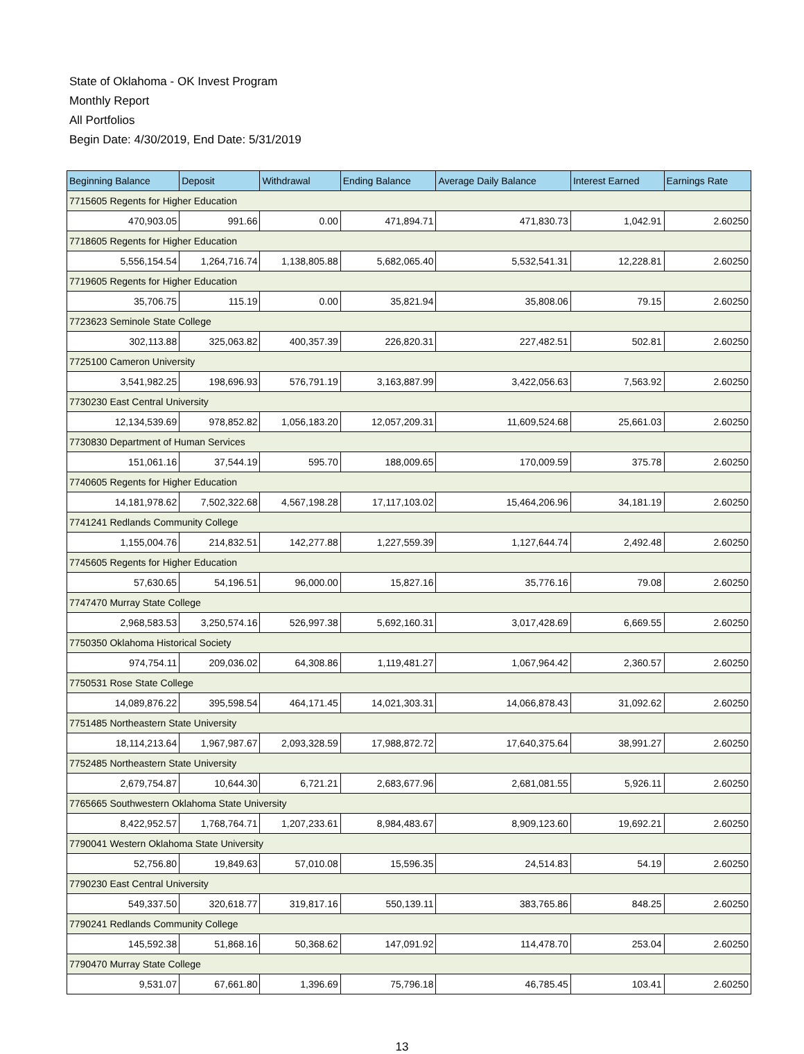State of Oklahoma - OK Invest Program
Monthly Report
All Portfolios
Begin Date: 4/30/2019, End Date: 5/31/2019
| Beginning Balance | Deposit | Withdrawal | Ending Balance | Average Daily Balance | Interest Earned | Earnings Rate |
| --- | --- | --- | --- | --- | --- | --- |
| 7715605 Regents for Higher Education | | | | | | |
| 470,903.05 | 991.66 | 0.00 | 471,894.71 | 471,830.73 | 1,042.91 | 2.60250 |
| 7718605 Regents for Higher Education | | | | | | |
| 5,556,154.54 | 1,264,716.74 | 1,138,805.88 | 5,682,065.40 | 5,532,541.31 | 12,228.81 | 2.60250 |
| 7719605 Regents for Higher Education | | | | | | |
| 35,706.75 | 115.19 | 0.00 | 35,821.94 | 35,808.06 | 79.15 | 2.60250 |
| 7723623 Seminole State College | | | | | | |
| 302,113.88 | 325,063.82 | 400,357.39 | 226,820.31 | 227,482.51 | 502.81 | 2.60250 |
| 7725100 Cameron University | | | | | | |
| 3,541,982.25 | 198,696.93 | 576,791.19 | 3,163,887.99 | 3,422,056.63 | 7,563.92 | 2.60250 |
| 7730230 East Central University | | | | | | |
| 12,134,539.69 | 978,852.82 | 1,056,183.20 | 12,057,209.31 | 11,609,524.68 | 25,661.03 | 2.60250 |
| 7730830 Department of Human Services | | | | | | |
| 151,061.16 | 37,544.19 | 595.70 | 188,009.65 | 170,009.59 | 375.78 | 2.60250 |
| 7740605 Regents for Higher Education | | | | | | |
| 14,181,978.62 | 7,502,322.68 | 4,567,198.28 | 17,117,103.02 | 15,464,206.96 | 34,181.19 | 2.60250 |
| 7741241 Redlands Community College | | | | | | |
| 1,155,004.76 | 214,832.51 | 142,277.88 | 1,227,559.39 | 1,127,644.74 | 2,492.48 | 2.60250 |
| 7745605 Regents for Higher Education | | | | | | |
| 57,630.65 | 54,196.51 | 96,000.00 | 15,827.16 | 35,776.16 | 79.08 | 2.60250 |
| 7747470 Murray State College | | | | | | |
| 2,968,583.53 | 3,250,574.16 | 526,997.38 | 5,692,160.31 | 3,017,428.69 | 6,669.55 | 2.60250 |
| 7750350 Oklahoma Historical Society | | | | | | |
| 974,754.11 | 209,036.02 | 64,308.86 | 1,119,481.27 | 1,067,964.42 | 2,360.57 | 2.60250 |
| 7750531 Rose State College | | | | | | |
| 14,089,876.22 | 395,598.54 | 464,171.45 | 14,021,303.31 | 14,066,878.43 | 31,092.62 | 2.60250 |
| 7751485 Northeastern State University | | | | | | |
| 18,114,213.64 | 1,967,987.67 | 2,093,328.59 | 17,988,872.72 | 17,640,375.64 | 38,991.27 | 2.60250 |
| 7752485 Northeastern State University | | | | | | |
| 2,679,754.87 | 10,644.30 | 6,721.21 | 2,683,677.96 | 2,681,081.55 | 5,926.11 | 2.60250 |
| 7765665 Southwestern Oklahoma State University | | | | | | |
| 8,422,952.57 | 1,768,764.71 | 1,207,233.61 | 8,984,483.67 | 8,909,123.60 | 19,692.21 | 2.60250 |
| 7790041 Western Oklahoma State University | | | | | | |
| 52,756.80 | 19,849.63 | 57,010.08 | 15,596.35 | 24,514.83 | 54.19 | 2.60250 |
| 7790230 East Central University | | | | | | |
| 549,337.50 | 320,618.77 | 319,817.16 | 550,139.11 | 383,765.86 | 848.25 | 2.60250 |
| 7790241 Redlands Community College | | | | | | |
| 145,592.38 | 51,868.16 | 50,368.62 | 147,091.92 | 114,478.70 | 253.04 | 2.60250 |
| 7790470 Murray State College | | | | | | |
| 9,531.07 | 67,661.80 | 1,396.69 | 75,796.18 | 46,785.45 | 103.41 | 2.60250 |
13